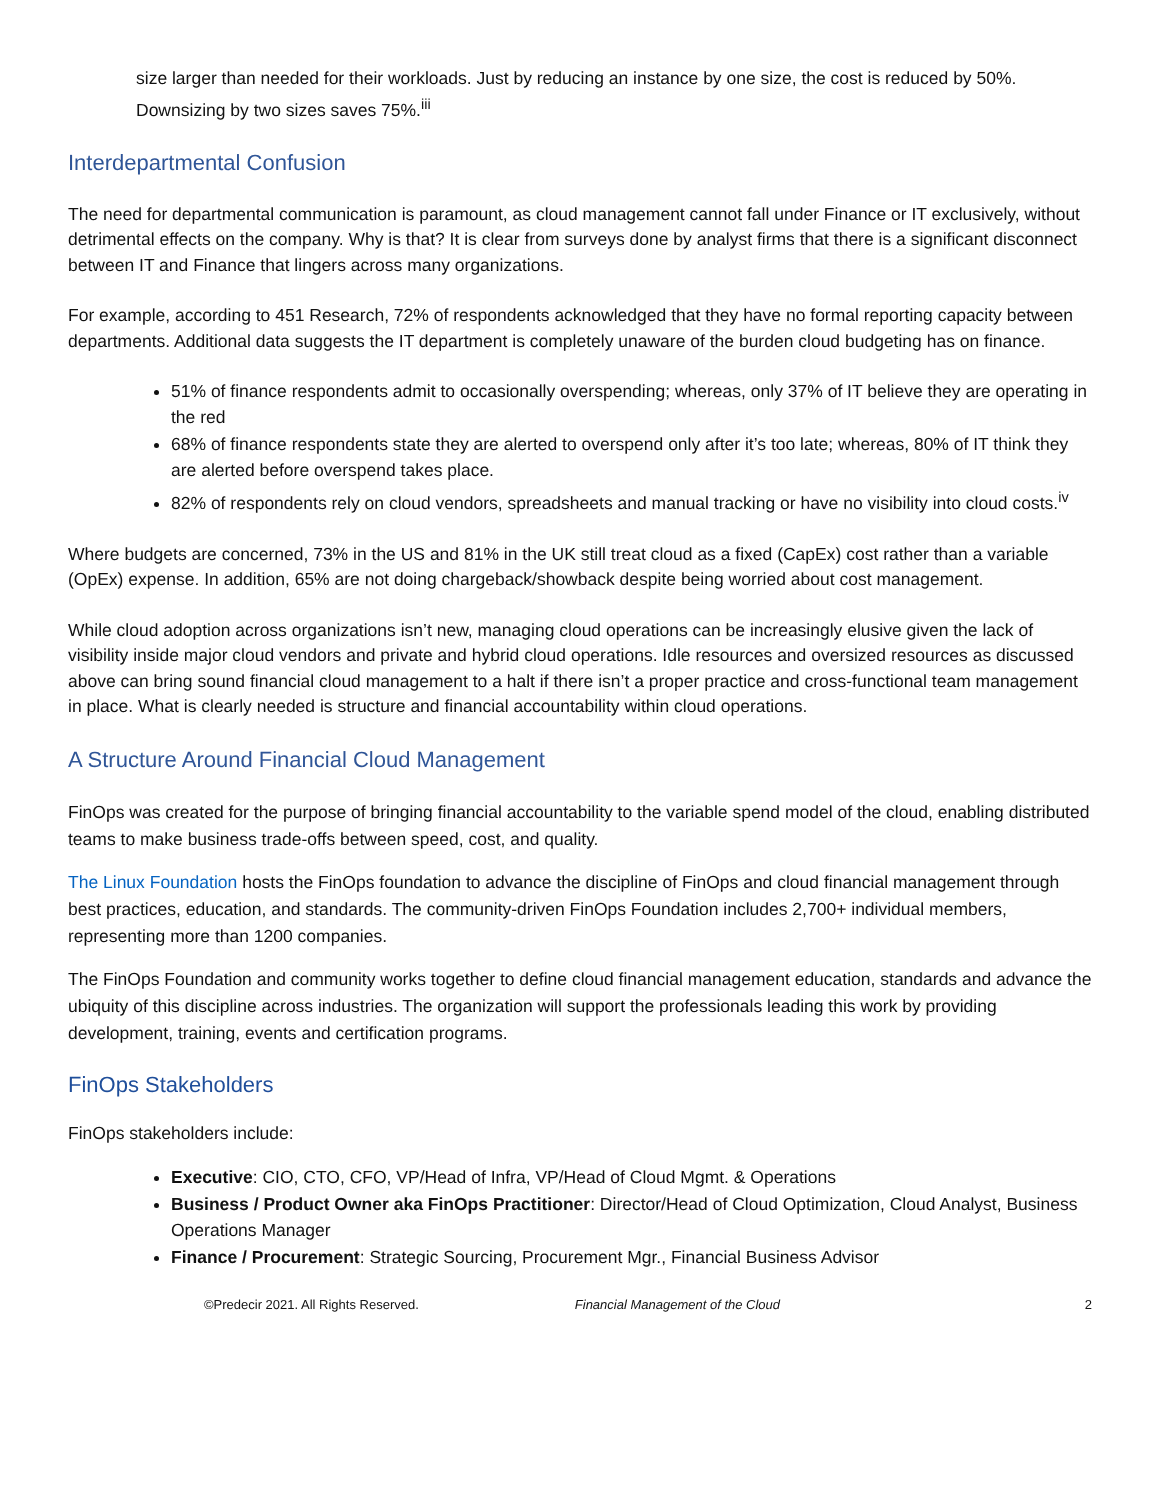size larger than needed for their workloads. Just by reducing an instance by one size, the cost is reduced by 50%. Downsizing by two sizes saves 75%.<sup>iii</sup>
Interdepartmental Confusion
The need for departmental communication is paramount, as cloud management cannot fall under Finance or IT exclusively, without detrimental effects on the company. Why is that? It is clear from surveys done by analyst firms that there is a significant disconnect between IT and Finance that lingers across many organizations.
For example, according to 451 Research, 72% of respondents acknowledged that they have no formal reporting capacity between departments. Additional data suggests the IT department is completely unaware of the burden cloud budgeting has on finance.
51% of finance respondents admit to occasionally overspending; whereas, only 37% of IT believe they are operating in the red
68% of finance respondents state they are alerted to overspend only after it’s too late; whereas, 80% of IT think they are alerted before overspend takes place.
82% of respondents rely on cloud vendors, spreadsheets and manual tracking or have no visibility into cloud costs.<sup>iv</sup>
Where budgets are concerned, 73% in the US and 81% in the UK still treat cloud as a fixed (CapEx) cost rather than a variable (OpEx) expense. In addition, 65% are not doing chargeback/showback despite being worried about cost management.
While cloud adoption across organizations isn’t new, managing cloud operations can be increasingly elusive given the lack of visibility inside major cloud vendors and private and hybrid cloud operations. Idle resources and oversized resources as discussed above can bring sound financial cloud management to a halt if there isn’t a proper practice and cross-functional team management in place. What is clearly needed is structure and financial accountability within cloud operations.
A Structure Around Financial Cloud Management
FinOps was created for the purpose of bringing financial accountability to the variable spend model of the cloud, enabling distributed teams to make business trade-offs between speed, cost, and quality.
The Linux Foundation hosts the FinOps foundation to advance the discipline of FinOps and cloud financial management through best practices, education, and standards. The community-driven FinOps Foundation includes 2,700+ individual members, representing more than 1200 companies.
The FinOps Foundation and community works together to define cloud financial management education, standards and advance the ubiquity of this discipline across industries. The organization will support the professionals leading this work by providing development, training, events and certification programs.
FinOps Stakeholders
FinOps stakeholders include:
Executive: CIO, CTO, CFO, VP/Head of Infra, VP/Head of Cloud Mgmt. & Operations
Business / Product Owner aka FinOps Practitioner: Director/Head of Cloud Optimization, Cloud Analyst, Business Operations Manager
Finance / Procurement: Strategic Sourcing, Procurement Mgr., Financial Business Advisor
©Predecir 2021. All Rights Reserved. Financial Management of the Cloud 2